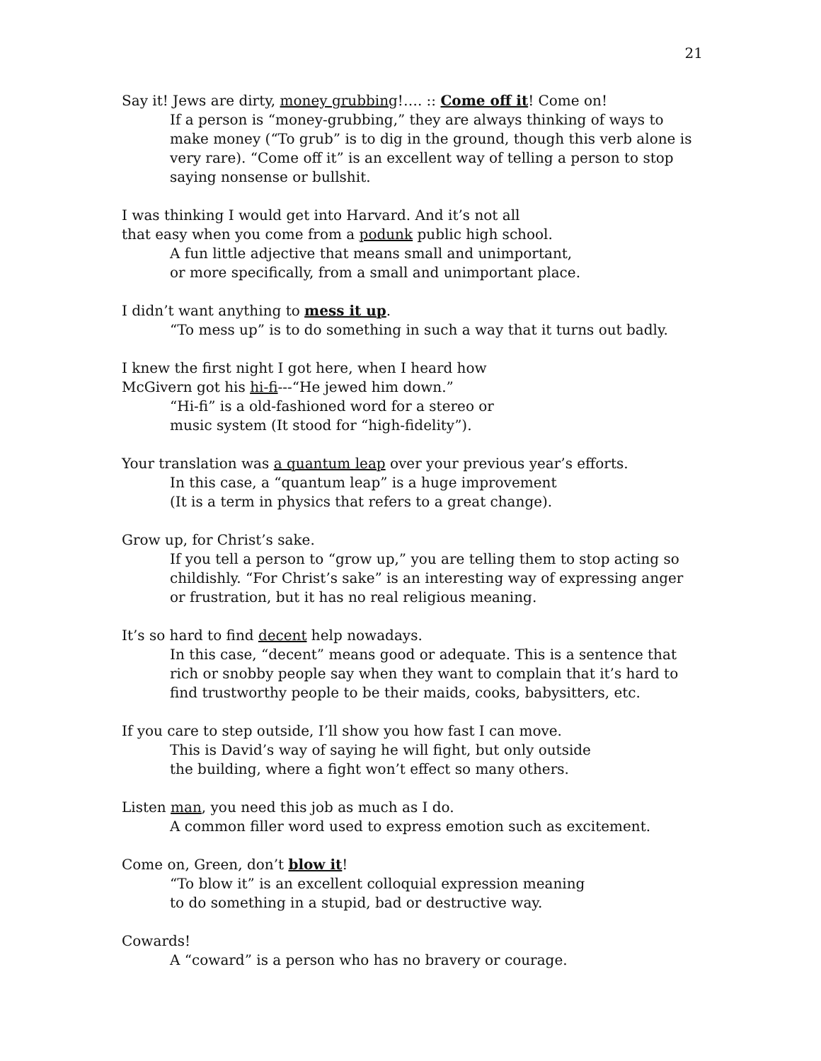21
Say it! Jews are dirty, money grubbing!…. :: Come off it! Come on!
If a person is “money-grubbing,” they are always thinking of ways to make money (“To grub” is to dig in the ground, though this verb alone is very rare). “Come off it” is an excellent way of telling a person to stop saying nonsense or bullshit.
I was thinking I would get into Harvard. And it’s not all
that easy when you come from a podunk public high school.
A fun little adjective that means small and unimportant,
or more specifically, from a small and unimportant place.
I didn’t want anything to mess it up.
“To mess up” is to do something in such a way that it turns out badly.
I knew the first night I got here, when I heard how
McGivern got his hi-fi---“He jewed him down.”
“Hi-fi” is a old-fashioned word for a stereo or
music system (It stood for “high-fidelity”).
Your translation was a quantum leap over your previous year’s efforts.
In this case, a “quantum leap” is a huge improvement
(It is a term in physics that refers to a great change).
Grow up, for Christ’s sake.
If you tell a person to “grow up,” you are telling them to stop acting so childishly. “For Christ’s sake” is an interesting way of expressing anger or frustration, but it has no real religious meaning.
It’s so hard to find decent help nowadays.
In this case, “decent” means good or adequate. This is a sentence that rich or snobby people say when they want to complain that it’s hard to find trustworthy people to be their maids, cooks, babysitters, etc.
If you care to step outside, I’ll show you how fast I can move.
This is David’s way of saying he will fight, but only outside
the building, where a fight won’t effect so many others.
Listen man, you need this job as much as I do.
A common filler word used to express emotion such as excitement.
Come on, Green, don’t blow it!
“To blow it” is an excellent colloquial expression meaning
to do something in a stupid, bad or destructive way.
Cowards!
A “coward” is a person who has no bravery or courage.